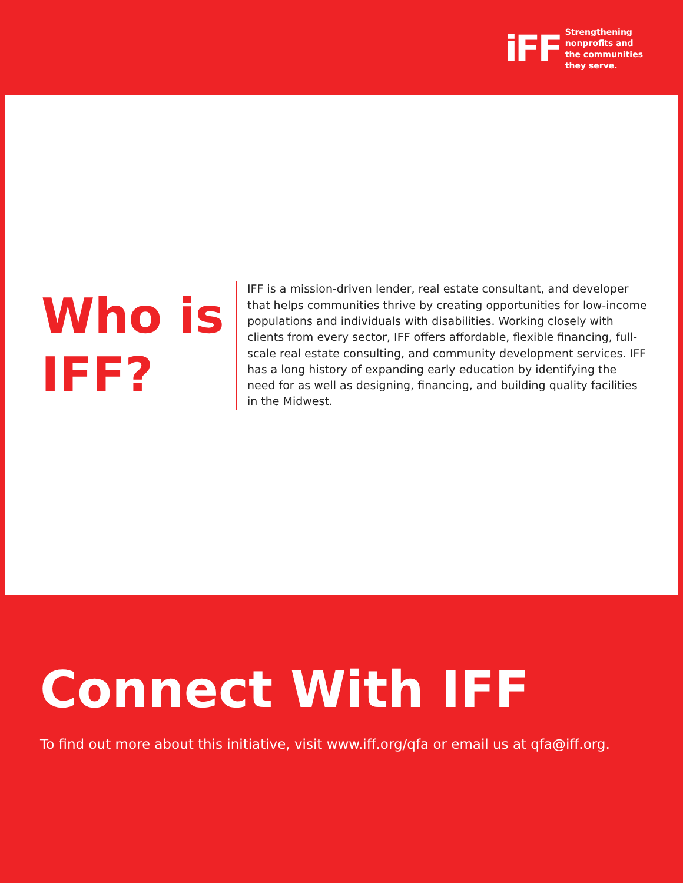iFF
Strengthening
nonprofits and
the communities
they serve.
Who is IFF?
IFF is a mission-driven lender, real estate consultant, and developer that helps communities thrive by creating opportunities for low-income populations and individuals with disabilities. Working closely with clients from every sector, IFF offers affordable, flexible financing, full-scale real estate consulting, and community development services. IFF has a long history of expanding early education by identifying the need for as well as designing, financing, and building quality facilities in the Midwest.
Connect With IFF
To find out more about this initiative, visit www.iff.org/qfa or email us at qfa@iff.org.